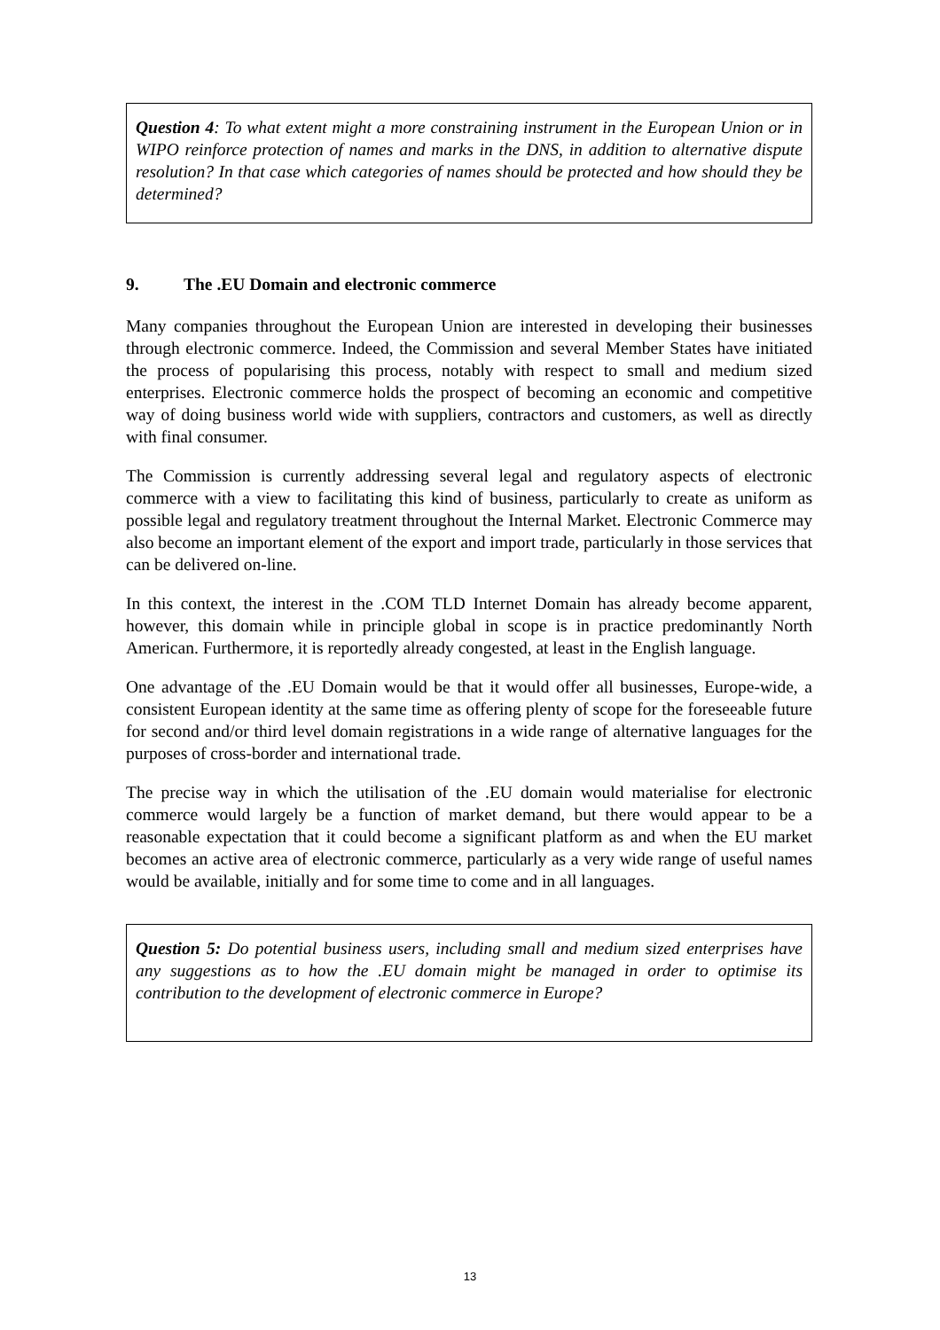Question 4: To what extent might a more constraining instrument in the European Union or in WIPO reinforce protection of names and marks in the DNS, in addition to alternative dispute resolution? In that case which categories of names should be protected and how should they be determined?
9. The .EU Domain and electronic commerce
Many companies throughout the European Union are interested in developing their businesses through electronic commerce. Indeed, the Commission and several Member States have initiated the process of popularising this process, notably with respect to small and medium sized enterprises. Electronic commerce holds the prospect of becoming an economic and competitive way of doing business world wide with suppliers, contractors and customers, as well as directly with final consumer.
The Commission is currently addressing several legal and regulatory aspects of electronic commerce with a view to facilitating this kind of business, particularly to create as uniform as possible legal and regulatory treatment throughout the Internal Market. Electronic Commerce may also become an important element of the export and import trade, particularly in those services that can be delivered on-line.
In this context, the interest in the .COM TLD Internet Domain has already become apparent, however, this domain while in principle global in scope is in practice predominantly North American. Furthermore, it is reportedly already congested, at least in the English language.
One advantage of the .EU Domain would be that it would offer all businesses, Europe-wide, a consistent European identity at the same time as offering plenty of scope for the foreseeable future for second and/or third level domain registrations in a wide range of alternative languages for the purposes of cross-border and international trade.
The precise way in which the utilisation of the .EU domain would materialise for electronic commerce would largely be a function of market demand, but there would appear to be a reasonable expectation that it could become a significant platform as and when the EU market becomes an active area of electronic commerce, particularly as a very wide range of useful names would be available, initially and for some time to come and in all languages.
Question 5: Do potential business users, including small and medium sized enterprises have any suggestions as to how the .EU domain might be managed in order to optimise its contribution to the development of electronic commerce in Europe?
13